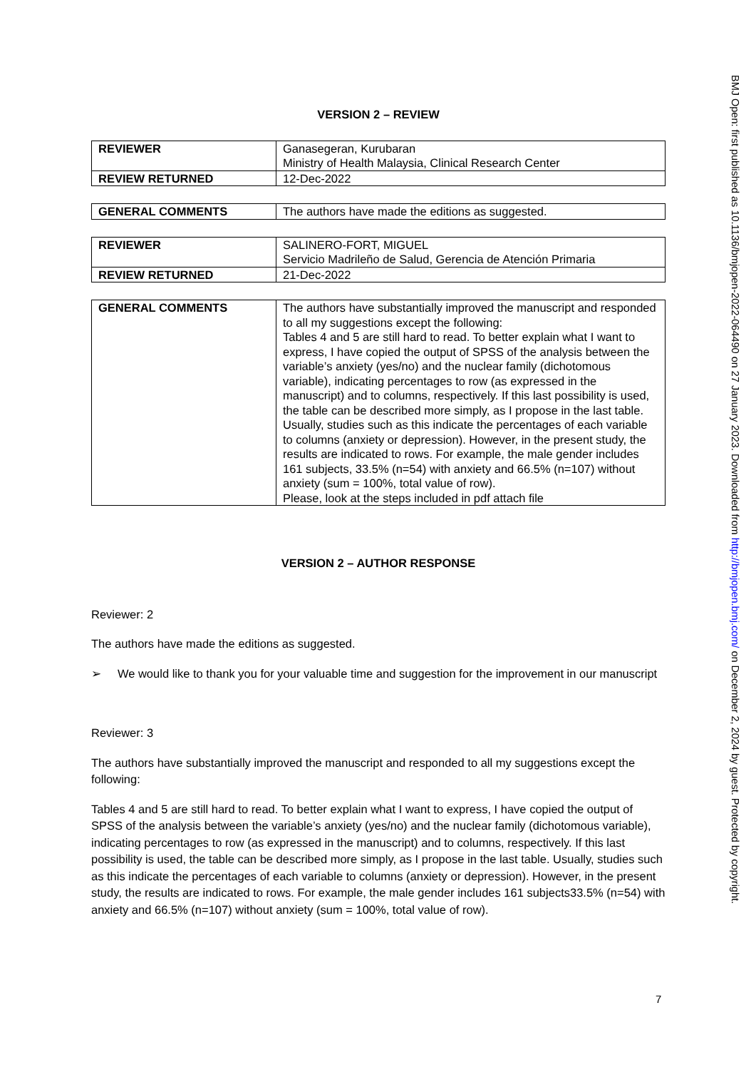VERSION 2 – REVIEW
| REVIEWER | Ganasegeran, Kurubaran Ministry of Health Malaysia, Clinical Research Center |
| REVIEW RETURNED | 12-Dec-2022 |
| GENERAL COMMENTS | The authors have made the editions as suggested. |
| REVIEWER | SALINERO-FORT, MIGUEL Servicio Madrileño de Salud, Gerencia de Atención Primaria |
| REVIEW RETURNED | 21-Dec-2022 |
| GENERAL COMMENTS | The authors have substantially improved the manuscript and responded to all my suggestions except the following: Tables 4 and 5 are still hard to read. To better explain what I want to express, I have copied the output of SPSS of the analysis between the variable’s anxiety (yes/no) and the nuclear family (dichotomous variable), indicating percentages to row (as expressed in the manuscript) and to columns, respectively. If this last possibility is used, the table can be described more simply, as I propose in the last table. Usually, studies such as this indicate the percentages of each variable to columns (anxiety or depression). However, in the present study, the results are indicated to rows. For example, the male gender includes 161 subjects, 33.5% (n=54) with anxiety and 66.5% (n=107) without anxiety (sum = 100%, total value of row). Please, look at the steps included in pdf attach file |
VERSION 2 – AUTHOR RESPONSE
Reviewer: 2
The authors have made the editions as suggested.
➢ We would like to thank you for your valuable time and suggestion for the improvement in our manuscript
Reviewer: 3
The authors have substantially improved the manuscript and responded to all my suggestions except the following:
Tables 4 and 5 are still hard to read. To better explain what I want to express, I have copied the output of SPSS of the analysis between the variable’s anxiety (yes/no) and the nuclear family (dichotomous variable), indicating percentages to row (as expressed in the manuscript) and to columns, respectively. If this last possibility is used, the table can be described more simply, as I propose in the last table. Usually, studies such as this indicate the percentages of each variable to columns (anxiety or depression). However, in the present study, the results are indicated to rows. For example, the male gender includes 161 subjects33.5% (n=54) with anxiety and 66.5% (n=107) without anxiety (sum = 100%, total value of row).
7
BMJ Open: first published as 10.1136/bmjopen-2022-064490 on 27 January 2023. Downloaded from http://bmjopen.bmj.com/ on December 2, 2024 by guest. Protected by copyright.